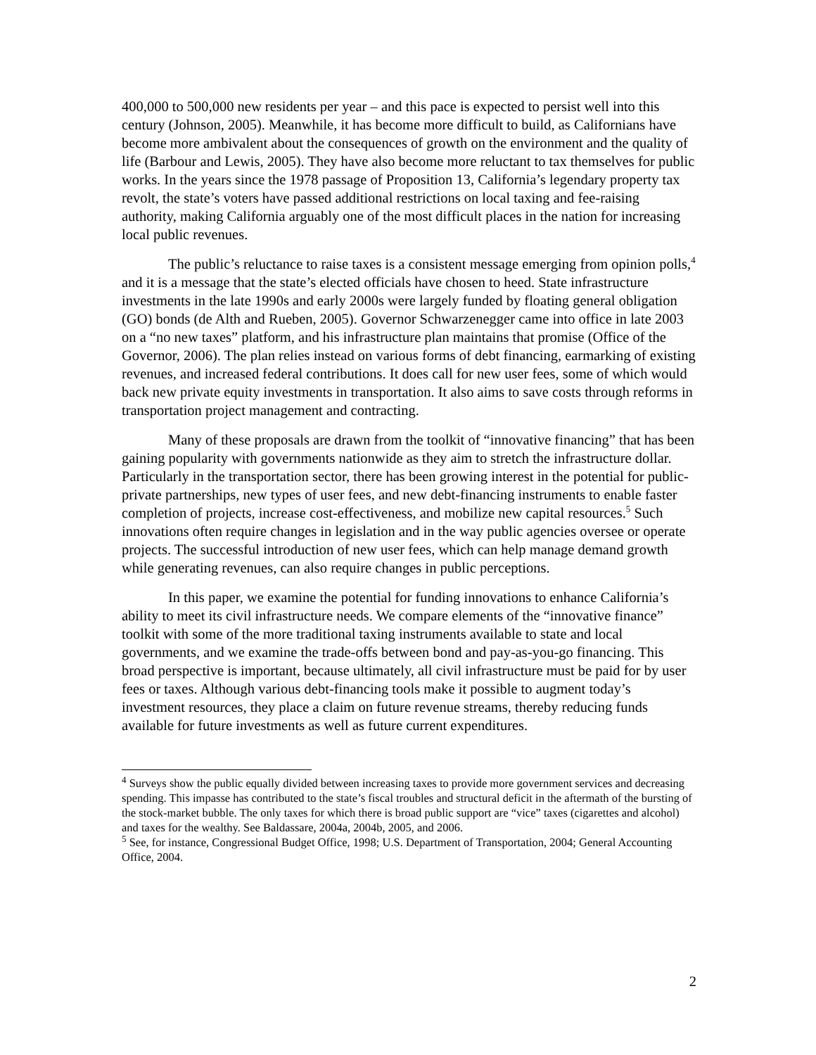400,000 to 500,000 new residents per year – and this pace is expected to persist well into this century (Johnson, 2005). Meanwhile, it has become more difficult to build, as Californians have become more ambivalent about the consequences of growth on the environment and the quality of life (Barbour and Lewis, 2005). They have also become more reluctant to tax themselves for public works. In the years since the 1978 passage of Proposition 13, California’s legendary property tax revolt, the state’s voters have passed additional restrictions on local taxing and fee-raising authority, making California arguably one of the most difficult places in the nation for increasing local public revenues.
The public’s reluctance to raise taxes is a consistent message emerging from opinion polls,<sup>4</sup> and it is a message that the state’s elected officials have chosen to heed. State infrastructure investments in the late 1990s and early 2000s were largely funded by floating general obligation (GO) bonds (de Alth and Rueben, 2005). Governor Schwarzenegger came into office in late 2003 on a “no new taxes” platform, and his infrastructure plan maintains that promise (Office of the Governor, 2006). The plan relies instead on various forms of debt financing, earmarking of existing revenues, and increased federal contributions. It does call for new user fees, some of which would back new private equity investments in transportation. It also aims to save costs through reforms in transportation project management and contracting.
Many of these proposals are drawn from the toolkit of “innovative financing” that has been gaining popularity with governments nationwide as they aim to stretch the infrastructure dollar. Particularly in the transportation sector, there has been growing interest in the potential for public-private partnerships, new types of user fees, and new debt-financing instruments to enable faster completion of projects, increase cost-effectiveness, and mobilize new capital resources.<sup>5</sup> Such innovations often require changes in legislation and in the way public agencies oversee or operate projects. The successful introduction of new user fees, which can help manage demand growth while generating revenues, can also require changes in public perceptions.
In this paper, we examine the potential for funding innovations to enhance California’s ability to meet its civil infrastructure needs. We compare elements of the “innovative finance” toolkit with some of the more traditional taxing instruments available to state and local governments, and we examine the trade-offs between bond and pay-as-you-go financing. This broad perspective is important, because ultimately, all civil infrastructure must be paid for by user fees or taxes. Although various debt-financing tools make it possible to augment today’s investment resources, they place a claim on future revenue streams, thereby reducing funds available for future investments as well as future current expenditures.
<sup>4</sup> Surveys show the public equally divided between increasing taxes to provide more government services and decreasing spending. This impasse has contributed to the state’s fiscal troubles and structural deficit in the aftermath of the bursting of the stock-market bubble. The only taxes for which there is broad public support are “vice” taxes (cigarettes and alcohol) and taxes for the wealthy. See Baldassare, 2004a, 2004b, 2005, and 2006.
<sup>5</sup> See, for instance, Congressional Budget Office, 1998; U.S. Department of Transportation, 2004; General Accounting Office, 2004.
2